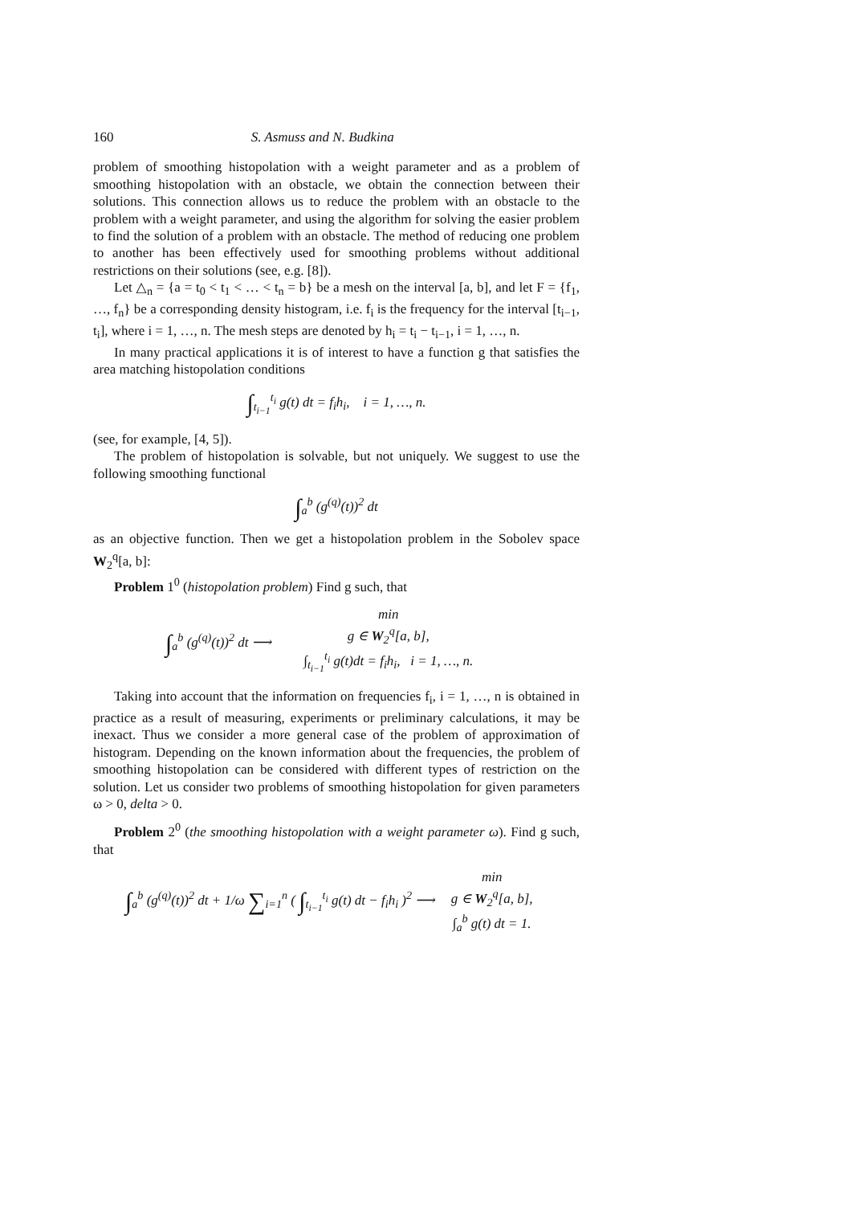160 S. Asmuss and N. Budkina
problem of smoothing histopolation with a weight parameter and as a problem of smoothing histopolation with an obstacle, we obtain the connection between their solutions. This connection allows us to reduce the problem with an obstacle to the problem with a weight parameter, and using the algorithm for solving the easier problem to find the solution of a problem with an obstacle. The method of reducing one problem to another has been effectively used for smoothing problems without additional restrictions on their solutions (see, e.g. [8]).
Let △<sub>n</sub> = {a = t<sub>0</sub> < t<sub>1</sub> < … < t<sub>n</sub> = b} be a mesh on the interval [a, b], and let F = {f<sub>1</sub>, …, f<sub>n</sub>} be a corresponding density histogram, i.e. f<sub>i</sub> is the frequency for the interval [t<sub>i−1</sub>, t<sub>i</sub>], where i = 1, …, n. The mesh steps are denoted by h<sub>i</sub> = t<sub>i</sub> − t<sub>i−1</sub>, i = 1, …, n.
In many practical applications it is of interest to have a function g that satisfies the area matching histopolation conditions
∫<sub>t<sub>i−1</sub></sub><sup>t<sub>i</sub></sup> g(t) dt = f<sub>i</sub>h<sub>i</sub>, i = 1, …, n.
(see, for example, [4, 5]).
The problem of histopolation is solvable, but not uniquely. We suggest to use the following smoothing functional
∫<sub>a</sub><sup>b</sup> (g<sup>(q)</sup>(t))<sup>2</sup> dt
as an objective function. Then we get a histopolation problem in the Sobolev space W<sub>2</sub><sup>q</sup>[a, b]:
Problem 1<sup>0</sup> (histopolation problem) Find g such, that
∫<sub>a</sub><sup>b</sup> (g<sup>(q)</sup>(t))<sup>2</sup> dt ⟶
min
g ∈ W<sub>2</sub><sup>q</sup>[a, b],
∫<sub>t<sub>i−1</sub></sub><sup>t<sub>i</sub></sup> g(t)dt = f<sub>i</sub>h<sub>i</sub>, i = 1, …, n.
Taking into account that the information on frequencies f<sub>i</sub>, i = 1, …, n is obtained in practice as a result of measuring, experiments or preliminary calculations, it may be inexact. Thus we consider a more general case of the problem of approximation of histogram. Depending on the known information about the frequencies, the problem of smoothing histopolation can be considered with different types of restriction on the solution. Let us consider two problems of smoothing histopolation for given parameters ω > 0, delta > 0.
Problem 2<sup>0</sup> (the smoothing histopolation with a weight parameter ω). Find g such, that
∫<sub>a</sub><sup>b</sup> (g<sup>(q)</sup>(t))<sup>2</sup> dt + 1/ω ∑<sub>i=1</sub><sup>n</sup> ( ∫<sub>t<sub>i−1</sub></sub><sup>t<sub>i</sub></sup> g(t) dt − f<sub>i</sub>h<sub>i</sub> )<sup>2</sup> ⟶
min
g ∈ W<sub>2</sub><sup>q</sup>[a, b],
∫<sub>a</sub><sup>b</sup> g(t) dt = 1.